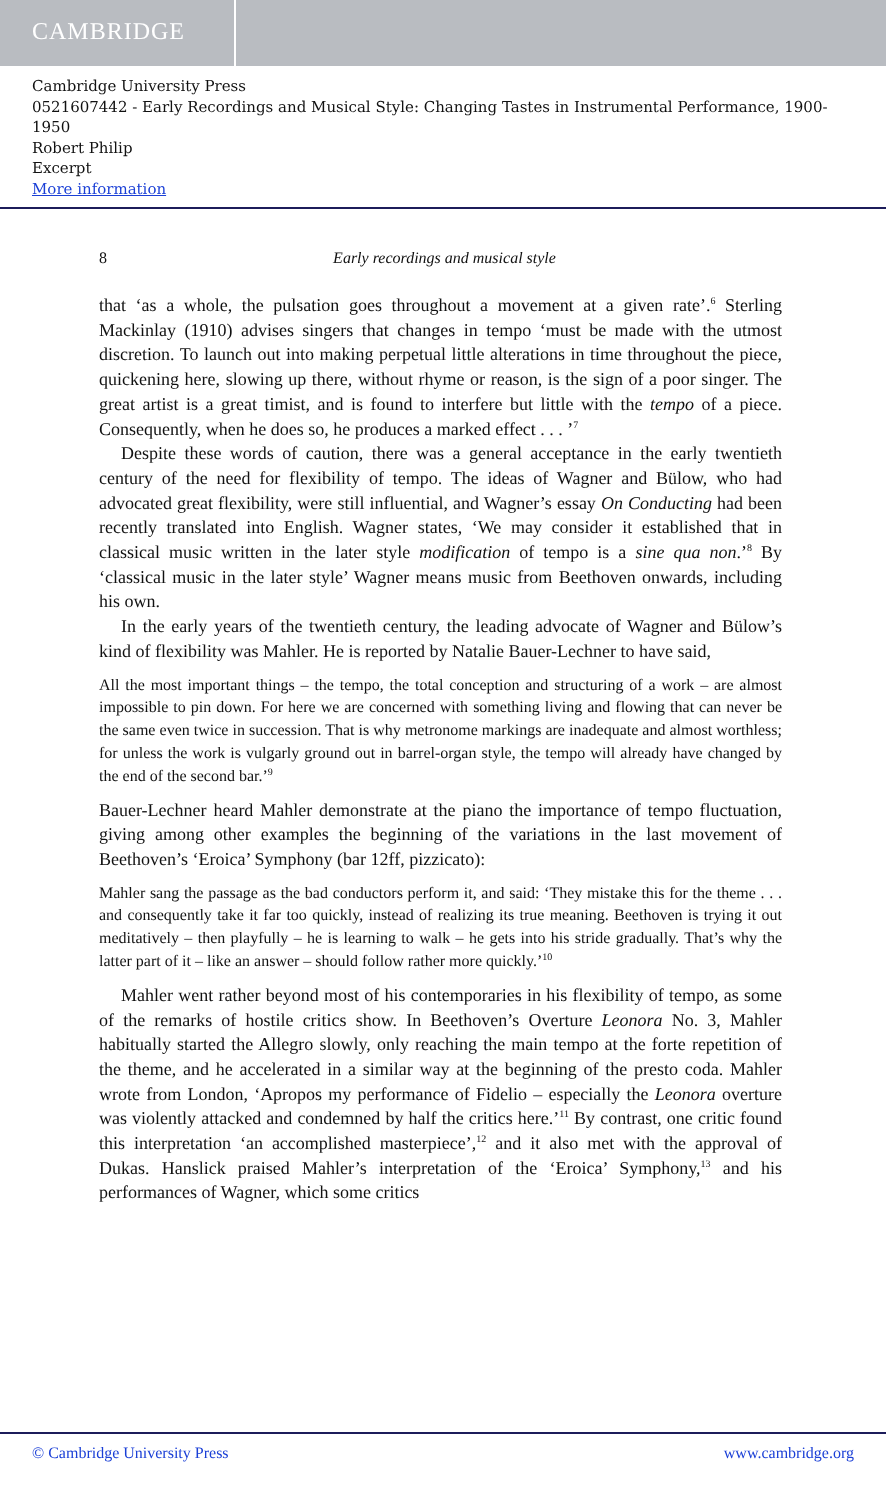CAMBRIDGE
Cambridge University Press
0521607442 - Early Recordings and Musical Style: Changing Tastes in Instrumental Performance, 1900-1950
Robert Philip
Excerpt
More information
8 Early recordings and musical style
that ‘as a whole, the pulsation goes throughout a movement at a given rate’.<sup>6</sup> Sterling Mackinlay (1910) advises singers that changes in tempo ‘must be made with the utmost discretion. To launch out into making perpetual little alterations in time throughout the piece, quickening here, slowing up there, without rhyme or reason, is the sign of a poor singer. The great artist is a great timist, and is found to interfere but little with the tempo of a piece. Consequently, when he does so, he produces a marked effect . . . ’<sup>7</sup>
Despite these words of caution, there was a general acceptance in the early twentieth century of the need for flexibility of tempo. The ideas of Wagner and Bülow, who had advocated great flexibility, were still influential, and Wagner’s essay On Conducting had been recently translated into English. Wagner states, ‘We may consider it established that in classical music written in the later style modification of tempo is a sine qua non.’<sup>8</sup> By ‘classical music in the later style’ Wagner means music from Beethoven onwards, including his own.
In the early years of the twentieth century, the leading advocate of Wagner and Bülow’s kind of flexibility was Mahler. He is reported by Natalie Bauer-Lechner to have said,
All the most important things – the tempo, the total conception and structuring of a work – are almost impossible to pin down. For here we are concerned with something living and flowing that can never be the same even twice in succession. That is why metronome markings are inadequate and almost worthless; for unless the work is vulgarly ground out in barrel-organ style, the tempo will already have changed by the end of the second bar.’<sup>9</sup>
Bauer-Lechner heard Mahler demonstrate at the piano the importance of tempo fluctuation, giving among other examples the beginning of the variations in the last movement of Beethoven’s ‘Eroica’ Symphony (bar 12ff, pizzicato):
Mahler sang the passage as the bad conductors perform it, and said: ‘They mistake this for the theme . . . and consequently take it far too quickly, instead of realizing its true meaning. Beethoven is trying it out meditatively – then playfully – he is learning to walk – he gets into his stride gradually. That’s why the latter part of it – like an answer – should follow rather more quickly.’<sup>10</sup>
Mahler went rather beyond most of his contemporaries in his flexibility of tempo, as some of the remarks of hostile critics show. In Beethoven’s Overture Leonora No. 3, Mahler habitually started the Allegro slowly, only reaching the main tempo at the forte repetition of the theme, and he accelerated in a similar way at the beginning of the presto coda. Mahler wrote from London, ‘Apropos my performance of Fidelio – especially the Leonora overture was violently attacked and condemned by half the critics here.’<sup>11</sup> By contrast, one critic found this interpretation ‘an accomplished masterpiece’,<sup>12</sup> and it also met with the approval of Dukas. Hanslick praised Mahler’s interpretation of the ‘Eroica’ Symphony,<sup>13</sup> and his performances of Wagner, which some critics
© Cambridge University Press www.cambridge.org